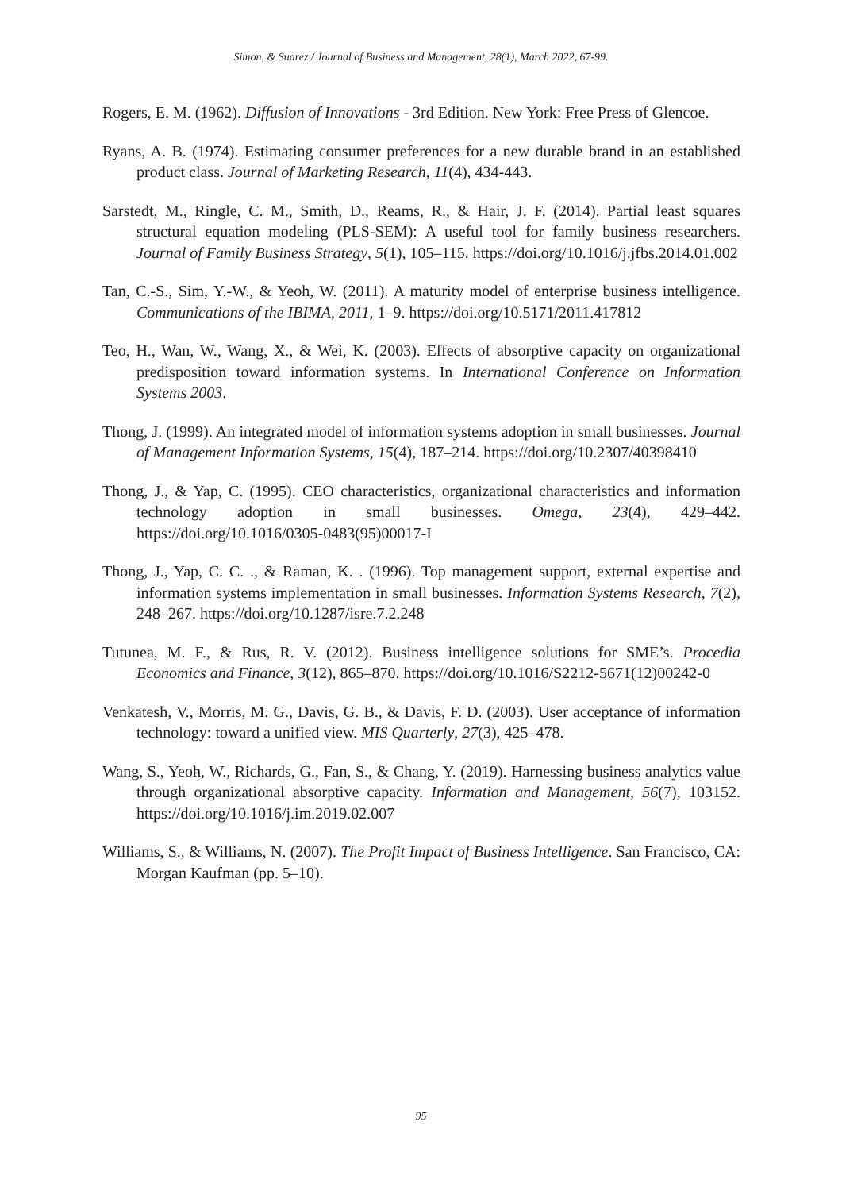Simon, & Suarez / Journal of Business and Management, 28(1), March 2022, 67-99.
Rogers, E. M. (1962). Diffusion of Innovations - 3rd Edition. New York: Free Press of Glencoe.
Ryans, A. B. (1974). Estimating consumer preferences for a new durable brand in an established product class. Journal of Marketing Research, 11(4), 434-443.
Sarstedt, M., Ringle, C. M., Smith, D., Reams, R., & Hair, J. F. (2014). Partial least squares structural equation modeling (PLS-SEM): A useful tool for family business researchers. Journal of Family Business Strategy, 5(1), 105–115. https://doi.org/10.1016/j.jfbs.2014.01.002
Tan, C.-S., Sim, Y.-W., & Yeoh, W. (2011). A maturity model of enterprise business intelligence. Communications of the IBIMA, 2011, 1–9. https://doi.org/10.5171/2011.417812
Teo, H., Wan, W., Wang, X., & Wei, K. (2003). Effects of absorptive capacity on organizational predisposition toward information systems. In International Conference on Information Systems 2003.
Thong, J. (1999). An integrated model of information systems adoption in small businesses. Journal of Management Information Systems, 15(4), 187–214. https://doi.org/10.2307/40398410
Thong, J., & Yap, C. (1995). CEO characteristics, organizational characteristics and information technology adoption in small businesses. Omega, 23(4), 429–442. https://doi.org/10.1016/0305-0483(95)00017-I
Thong, J., Yap, C. C. ., & Raman, K. . (1996). Top management support, external expertise and information systems implementation in small businesses. Information Systems Research, 7(2), 248–267. https://doi.org/10.1287/isre.7.2.248
Tutunea, M. F., & Rus, R. V. (2012). Business intelligence solutions for SME’s. Procedia Economics and Finance, 3(12), 865–870. https://doi.org/10.1016/S2212-5671(12)00242-0
Venkatesh, V., Morris, M. G., Davis, G. B., & Davis, F. D. (2003). User acceptance of information technology: toward a unified view. MIS Quarterly, 27(3), 425–478.
Wang, S., Yeoh, W., Richards, G., Fan, S., & Chang, Y. (2019). Harnessing business analytics value through organizational absorptive capacity. Information and Management, 56(7), 103152. https://doi.org/10.1016/j.im.2019.02.007
Williams, S., & Williams, N. (2007). The Profit Impact of Business Intelligence. San Francisco, CA: Morgan Kaufman (pp. 5–10).
95